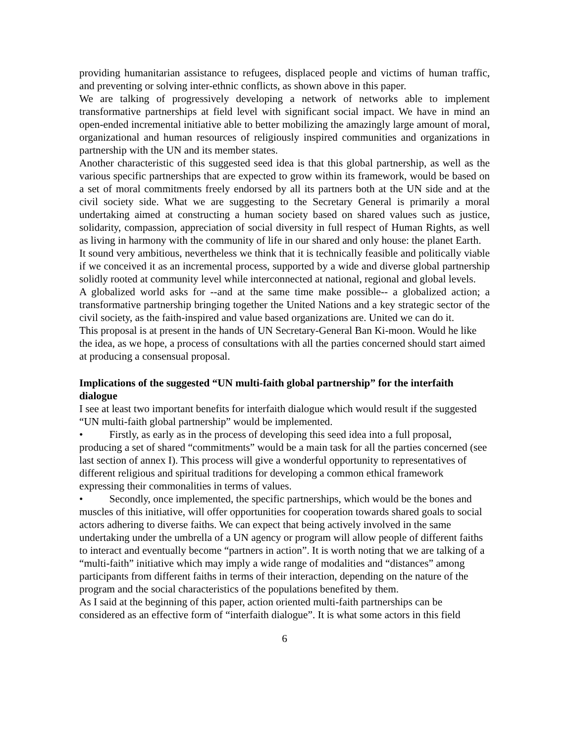providing humanitarian assistance to refugees, displaced people and victims of human traffic, and preventing or solving inter-ethnic conflicts, as shown above in this paper.
We are talking of progressively developing a network of networks able to implement transformative partnerships at field level with significant social impact. We have in mind an open-ended incremental initiative able to better mobilizing the amazingly large amount of moral, organizational and human resources of religiously inspired communities and organizations in partnership with the UN and its member states.
Another characteristic of this suggested seed idea is that this global partnership, as well as the various specific partnerships that are expected to grow within its framework, would be based on a set of moral commitments freely endorsed by all its partners both at the UN side and at the civil society side. What we are suggesting to the Secretary General is primarily a moral undertaking aimed at constructing a human society based on shared values such as justice, solidarity, compassion, appreciation of social diversity in full respect of Human Rights, as well as living in harmony with the community of life in our shared and only house: the planet Earth.
It sound very ambitious, nevertheless we think that it is technically feasible and politically viable if we conceived it as an incremental process, supported by a wide and diverse global partnership solidly rooted at community level while interconnected at national, regional and global levels.
A globalized world asks for --and at the same time make possible-- a globalized action; a transformative partnership bringing together the United Nations and a key strategic sector of the civil society, as the faith-inspired and value based organizations are. United we can do it.
This proposal is at present in the hands of UN Secretary-General Ban Ki-moon. Would he like the idea, as we hope, a process of consultations with all the parties concerned should start aimed at producing a consensual proposal.
Implications of the suggested “UN multi-faith global partnership” for the interfaith dialogue
I see at least two important benefits for interfaith dialogue which would result if the suggested “UN multi-faith global partnership” would be implemented.
• Firstly, as early as in the process of developing this seed idea into a full proposal, producing a set of shared “commitments” would be a main task for all the parties concerned (see last section of annex I). This process will give a wonderful opportunity to representatives of different religious and spiritual traditions for developing a common ethical framework expressing their commonalities in terms of values.
• Secondly, once implemented, the specific partnerships, which would be the bones and muscles of this initiative, will offer opportunities for cooperation towards shared goals to social actors adhering to diverse faiths. We can expect that being actively involved in the same undertaking under the umbrella of a UN agency or program will allow people of different faiths to interact and eventually become “partners in action”. It is worth noting that we are talking of a “multi-faith” initiative which may imply a wide range of modalities and “distances” among participants from different faiths in terms of their interaction, depending on the nature of the program and the social characteristics of the populations benefited by them.
As I said at the beginning of this paper, action oriented multi-faith partnerships can be considered as an effective form of “interfaith dialogue”. It is what some actors in this field
6